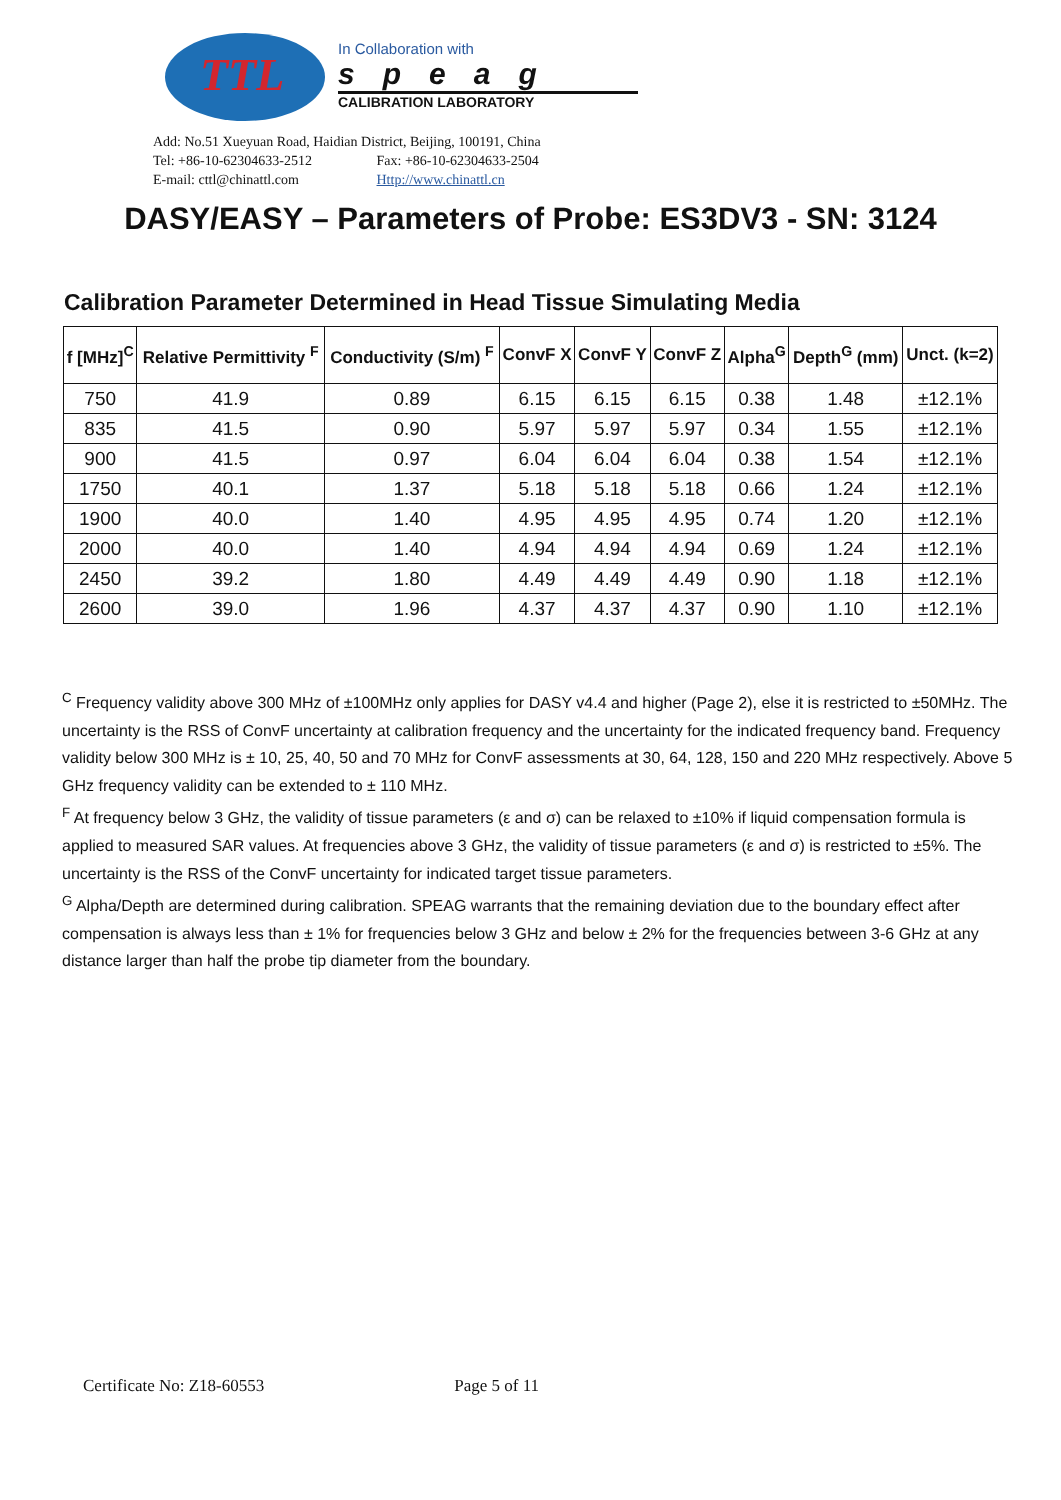TTL
In Collaboration with
speag
CALIBRATION LABORATORY
Add: No.51 Xueyuan Road, Haidian District, Beijing, 100191, China
Tel: +86-10-62304633-2512 Fax: +86-10-62304633-2504
E-mail: cttl@chinattl.com Http://www.chinattl.cn
DASY/EASY – Parameters of Probe: ES3DV3 - SN: 3124
Calibration Parameter Determined in Head Tissue Simulating Media
| f [MHz]<sup>C</sup> | Relative Permittivity <sup>F</sup> | Conductivity (S/m) <sup>F</sup> | ConvF X | ConvF Y | ConvF Z | Alpha<sup>G</sup> | Depth<sup>G</sup> (mm) | Unct. (k=2) |
| --- | --- | --- | --- | --- | --- | --- | --- | --- |
| 750 | 41.9 | 0.89 | 6.15 | 6.15 | 6.15 | 0.38 | 1.48 | ±12.1% |
| 835 | 41.5 | 0.90 | 5.97 | 5.97 | 5.97 | 0.34 | 1.55 | ±12.1% |
| 900 | 41.5 | 0.97 | 6.04 | 6.04 | 6.04 | 0.38 | 1.54 | ±12.1% |
| 1750 | 40.1 | 1.37 | 5.18 | 5.18 | 5.18 | 0.66 | 1.24 | ±12.1% |
| 1900 | 40.0 | 1.40 | 4.95 | 4.95 | 4.95 | 0.74 | 1.20 | ±12.1% |
| 2000 | 40.0 | 1.40 | 4.94 | 4.94 | 4.94 | 0.69 | 1.24 | ±12.1% |
| 2450 | 39.2 | 1.80 | 4.49 | 4.49 | 4.49 | 0.90 | 1.18 | ±12.1% |
| 2600 | 39.0 | 1.96 | 4.37 | 4.37 | 4.37 | 0.90 | 1.10 | ±12.1% |
<sup>C</sup> Frequency validity above 300 MHz of ±100MHz only applies for DASY v4.4 and higher (Page 2), else it is restricted to ±50MHz. The uncertainty is the RSS of ConvF uncertainty at calibration frequency and the uncertainty for the indicated frequency band. Frequency validity below 300 MHz is ± 10, 25, 40, 50 and 70 MHz for ConvF assessments at 30, 64, 128, 150 and 220 MHz respectively. Above 5 GHz frequency validity can be extended to ± 110 MHz.
<sup>F</sup> At frequency below 3 GHz, the validity of tissue parameters (ε and σ) can be relaxed to ±10% if liquid compensation formula is applied to measured SAR values. At frequencies above 3 GHz, the validity of tissue parameters (ε and σ) is restricted to ±5%. The uncertainty is the RSS of the ConvF uncertainty for indicated target tissue parameters.
<sup>G</sup> Alpha/Depth are determined during calibration. SPEAG warrants that the remaining deviation due to the boundary effect after compensation is always less than ± 1% for frequencies below 3 GHz and below ± 2% for the frequencies between 3-6 GHz at any distance larger than half the probe tip diameter from the boundary.
Certificate No: Z18-60553 Page 5 of 11